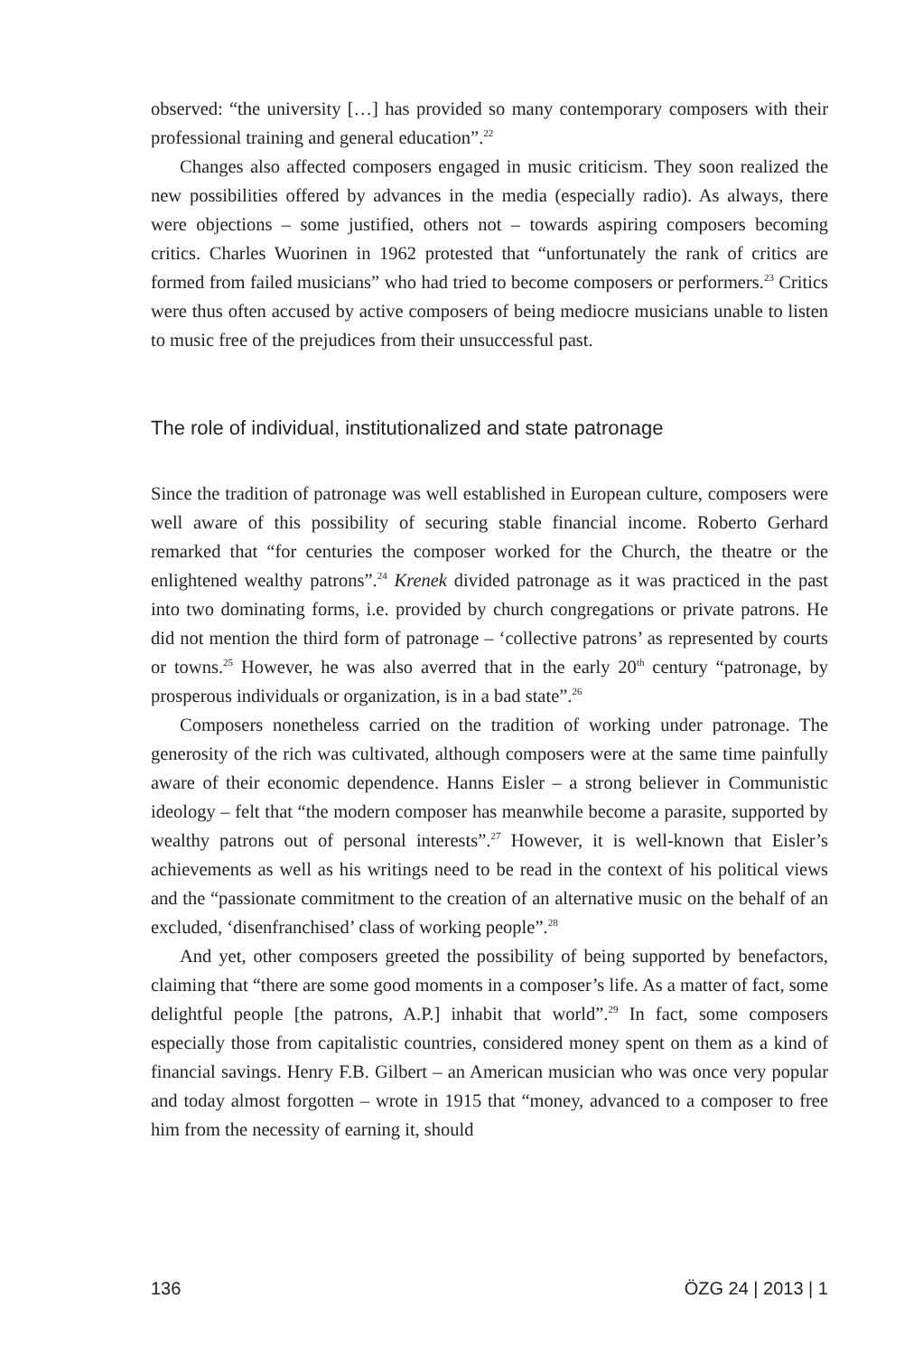observed: “the university […] has provided so many contemporary composers with their professional training and general education”.<sup>22</sup>
Changes also affected composers engaged in music criticism. They soon realized the new possibilities offered by advances in the media (especially radio). As always, there were objections – some justified, others not – towards aspiring composers becoming critics. Charles Wuorinen in 1962 protested that “unfortunately the rank of critics are formed from failed musicians” who had tried to become composers or performers.<sup>23</sup> Critics were thus often accused by active composers of being mediocre musicians unable to listen to music free of the prejudices from their unsuccessful past.
The role of individual, institutionalized and state patronage
Since the tradition of patronage was well established in European culture, composers were well aware of this possibility of securing stable financial income. Roberto Gerhard remarked that “for centuries the composer worked for the Church, the theatre or the enlightened wealthy patrons”.<sup>24</sup> Krenek divided patronage as it was practiced in the past into two dominating forms, i.e. provided by church congregations or private patrons. He did not mention the third form of patronage – ‘collective patrons’ as represented by courts or towns.<sup>25</sup> However, he was also averred that in the early 20<sup>th</sup> century “patronage, by prosperous individuals or organization, is in a bad state”.<sup>26</sup>
Composers nonetheless carried on the tradition of working under patronage. The generosity of the rich was cultivated, although composers were at the same time painfully aware of their economic dependence. Hanns Eisler – a strong believer in Communistic ideology – felt that “the modern composer has meanwhile become a parasite, supported by wealthy patrons out of personal interests”.<sup>27</sup> However, it is well-known that Eisler’s achievements as well as his writings need to be read in the context of his political views and the “passionate commitment to the creation of an alternative music on the behalf of an excluded, ‘disenfranchised’ class of working people”.<sup>28</sup>
And yet, other composers greeted the possibility of being supported by benefactors, claiming that “there are some good moments in a composer’s life. As a matter of fact, some delightful people [the patrons, A.P.] inhabit that world”.<sup>29</sup> In fact, some composers especially those from capitalistic countries, considered money spent on them as a kind of financial savings. Henry F.B. Gilbert – an American musician who was once very popular and today almost forgotten – wrote in 1915 that “money, advanced to a composer to free him from the necessity of earning it, should
136 ÖZG 24 | 2013 | 1